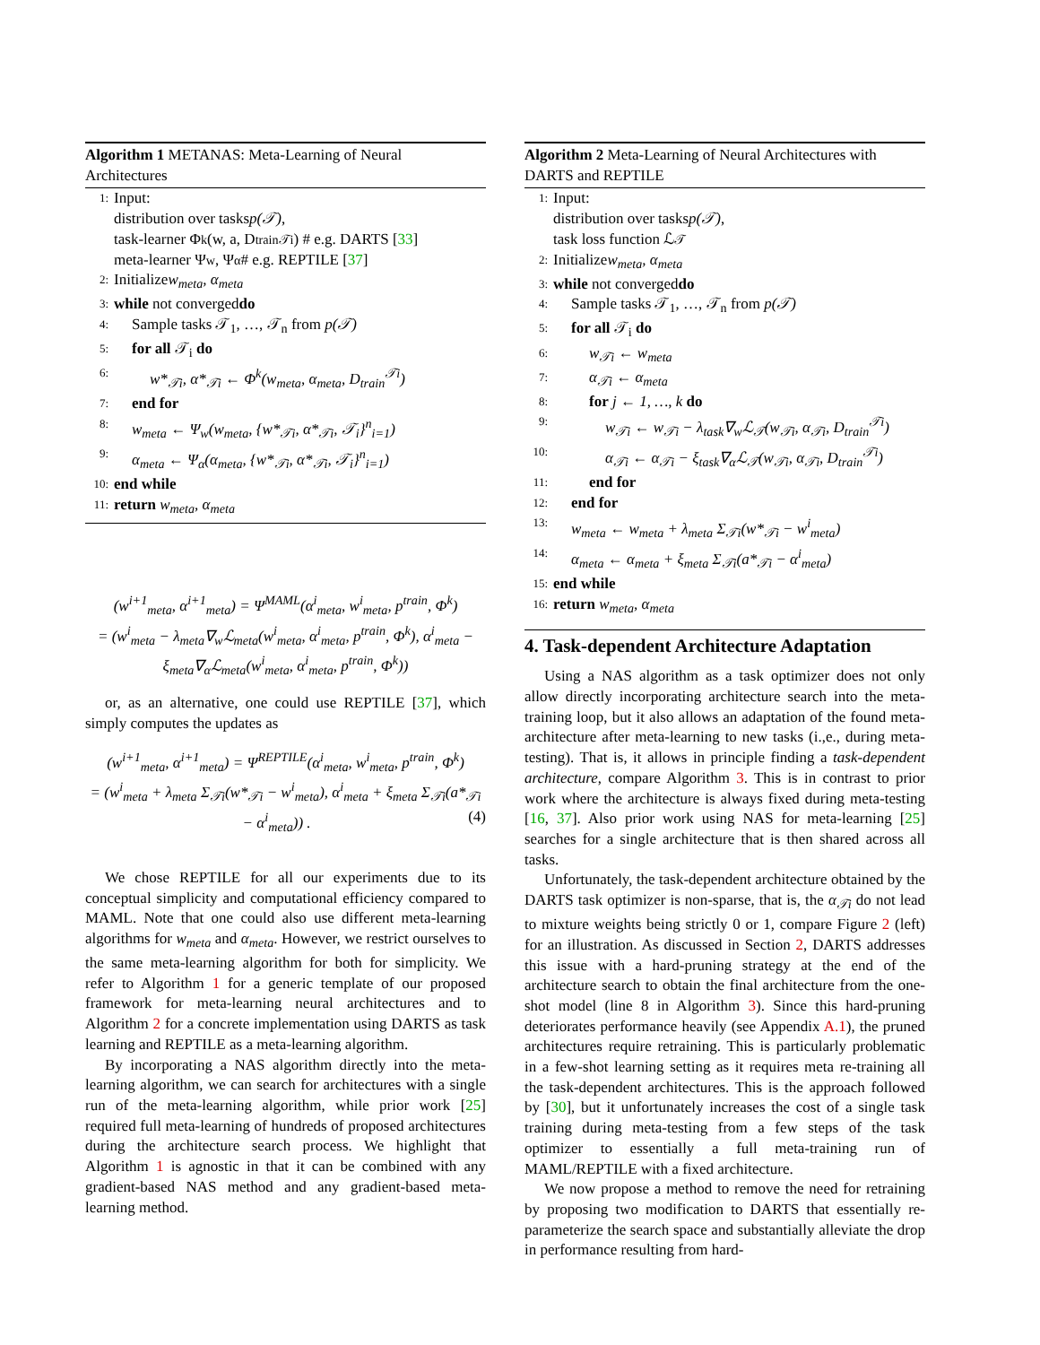Algorithm 1 METANAS: Meta-Learning of Neural Architectures
1: Input:
distribution over tasks p(𝒯),
task-learner Φ<sup>k</sup>(w, a, D<sub>train</sub><sup>𝒯i</sup>) # e.g. DARTS [33]
meta-learner Ψ<sub>w</sub>, Ψ<sub>α</sub> # e.g. REPTILE [37]
2: Initialize w<sub>meta</sub>, α<sub>meta</sub>
3: while not converged do
4: Sample tasks 𝒯<sub>1</sub>, …, 𝒯<sub>n</sub> from p(𝒯)
5: for all 𝒯<sub>i</sub> do
6: w*<sub>𝒯i</sub>, α*<sub>𝒯i</sub> ← Φ<sup>k</sup>(w<sub>meta</sub>, α<sub>meta</sub>, D<sub>train</sub><sup>𝒯i</sup>)
7: end for
8: w<sub>meta</sub> ← Ψ<sub>w</sub>(w<sub>meta</sub>, {w*<sub>𝒯i</sub>, α*<sub>𝒯i</sub>, 𝒯<sub>i</sub>}<sup>n</sup><sub>i=1</sub>)
9: α<sub>meta</sub> ← Ψ<sub>α</sub>(α<sub>meta</sub>, {w*<sub>𝒯i</sub>, α*<sub>𝒯i</sub>, 𝒯<sub>i</sub>}<sup>n</sup><sub>i=1</sub>)
10: end while
11: return w<sub>meta</sub>, α<sub>meta</sub>
(w<sup>i+1</sup><sub>meta</sub>, α<sup>i+1</sup><sub>meta</sub>) = Ψ<sup>MAML</sup>(α<sup>i</sup><sub>meta</sub>, w<sup>i</sup><sub>meta</sub>, p<sup>train</sup>, Φ<sup>k</sup>)
= (w<sup>i</sup><sub>meta</sub> − λ<sub>meta</sub>∇<sub>w</sub>ℒ<sub>meta</sub>(w<sup>i</sup><sub>meta</sub>, α<sup>i</sup><sub>meta</sub>, p<sup>train</sup>, Φ<sup>k</sup>), α<sup>i</sup><sub>meta</sub> − ξ<sub>meta</sub>∇<sub>α</sub>ℒ<sub>meta</sub>(w<sup>i</sup><sub>meta</sub>, α<sup>i</sup><sub>meta</sub>, p<sup>train</sup>, Φ<sup>k</sup>))
or, as an alternative, one could use REPTILE [37], which simply computes the updates as
(w<sup>i+1</sup><sub>meta</sub>, α<sup>i+1</sup><sub>meta</sub>) = Ψ<sup>REPTILE</sup>(α<sup>i</sup><sub>meta</sub>, w<sup>i</sup><sub>meta</sub>, p<sup>train</sup>, Φ<sup>k</sup>)
= (w<sup>i</sup><sub>meta</sub> + λ<sub>meta</sub> Σ<sub>𝒯i</sub>(w*<sub>𝒯i</sub> − w<sup>i</sup><sub>meta</sub>), α<sup>i</sup><sub>meta</sub> + ξ<sub>meta</sub> Σ<sub>𝒯i</sub>(a*<sub>𝒯i</sub> − α<sup>i</sup><sub>meta</sub>)) . (4)
We chose REPTILE for all our experiments due to its conceptual simplicity and computational efficiency compared to MAML. Note that one could also use different meta-learning algorithms for w<sub>meta</sub> and α<sub>meta</sub>. However, we restrict ourselves to the same meta-learning algorithm for both for simplicity. We refer to Algorithm 1 for a generic template of our proposed framework for meta-learning neural architectures and to Algorithm 2 for a concrete implementation using DARTS as task learning and REPTILE as a meta-learning algorithm.
By incorporating a NAS algorithm directly into the meta-learning algorithm, we can search for architectures with a single run of the meta-learning algorithm, while prior work [25] required full meta-learning of hundreds of proposed architectures during the architecture search process. We highlight that Algorithm 1 is agnostic in that it can be combined with any gradient-based NAS method and any gradient-based meta-learning method.
Algorithm 2 Meta-Learning of Neural Architectures with DARTS and REPTILE
1: Input:
distribution over tasks p(𝒯),
task loss function ℒ<sub>𝒯</sub>
2: Initialize w<sub>meta</sub>, α<sub>meta</sub>
3: while not converged do
4: Sample tasks 𝒯<sub>1</sub>, …, 𝒯<sub>n</sub> from p(𝒯)
5: for all 𝒯<sub>i</sub> do
6: w<sub>𝒯i</sub> ← w<sub>meta</sub>
7: α<sub>𝒯i</sub> ← α<sub>meta</sub>
8: for j ← 1, …, k do
9: w<sub>𝒯i</sub> ← w<sub>𝒯i</sub> − λ<sub>task</sub>∇<sub>w</sub>ℒ<sub>𝒯</sub>(w<sub>𝒯i</sub>, α<sub>𝒯i</sub>, D<sub>train</sub><sup>𝒯i</sup>)
10: α<sub>𝒯i</sub> ← α<sub>𝒯i</sub> − ξ<sub>task</sub>∇<sub>α</sub>ℒ<sub>𝒯</sub>(w<sub>𝒯i</sub>, α<sub>𝒯i</sub>, D<sub>train</sub><sup>𝒯i</sup>)
11: end for
12: end for
13: w<sub>meta</sub> ← w<sub>meta</sub> + λ<sub>meta</sub> Σ<sub>𝒯i</sub>(w*<sub>𝒯i</sub> − w<sup>i</sup><sub>meta</sub>)
14: α<sub>meta</sub> ← α<sub>meta</sub> + ξ<sub>meta</sub> Σ<sub>𝒯i</sub>(a*<sub>𝒯i</sub> − α<sup>i</sup><sub>meta</sub>)
15: end while
16: return w<sub>meta</sub>, α<sub>meta</sub>
4. Task-dependent Architecture Adaptation
Using a NAS algorithm as a task optimizer does not only allow directly incorporating architecture search into the meta-training loop, but it also allows an adaptation of the found meta-architecture after meta-learning to new tasks (i.,e., during meta-testing). That is, it allows in principle finding a task-dependent architecture, compare Algorithm 3. This is in contrast to prior work where the architecture is always fixed during meta-testing [16, 37]. Also prior work using NAS for meta-learning [25] searches for a single architecture that is then shared across all tasks.
Unfortunately, the task-dependent architecture obtained by the DARTS task optimizer is non-sparse, that is, the α<sub>𝒯i</sub> do not lead to mixture weights being strictly 0 or 1, compare Figure 2 (left) for an illustration. As discussed in Section 2, DARTS addresses this issue with a hard-pruning strategy at the end of the architecture search to obtain the final architecture from the one-shot model (line 8 in Algorithm 3). Since this hard-pruning deteriorates performance heavily (see Appendix A.1), the pruned architectures require retraining. This is particularly problematic in a few-shot learning setting as it requires meta re-training all the task-dependent architectures. This is the approach followed by [30], but it unfortunately increases the cost of a single task training during meta-testing from a few steps of the task optimizer to essentially a full meta-training run of MAML/REPTILE with a fixed architecture.
We now propose a method to remove the need for retraining by proposing two modification to DARTS that essentially re-parameterize the search space and substantially alleviate the drop in performance resulting from hard-